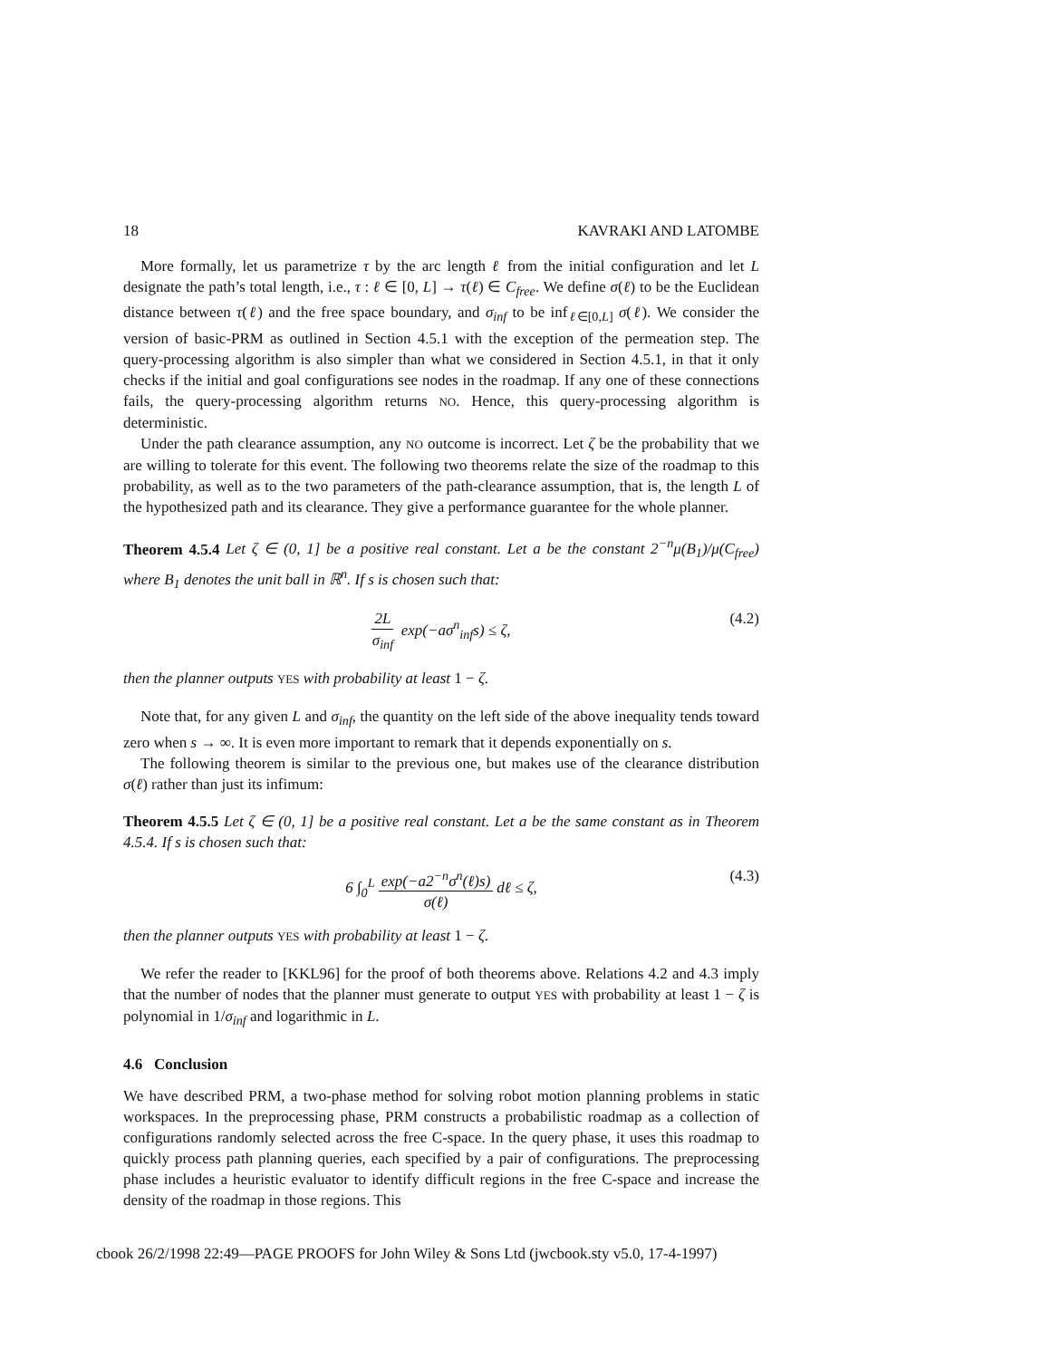18 KAVRAKI AND LATOMBE
More formally, let us parametrize τ by the arc length ℓ from the initial configuration and let L designate the path’s total length, i.e., τ : ℓ ∈ [0, L] → τ(ℓ) ∈ C<sub>free</sub>. We define σ(ℓ) to be the Euclidean distance between τ(ℓ) and the free space boundary, and σ<sub>inf</sub> to be inf<sub>ℓ∈[0,L]</sub> σ(ℓ). We consider the version of basic-PRM as outlined in Section 4.5.1 with the exception of the permeation step. The query-processing algorithm is also simpler than what we considered in Section 4.5.1, in that it only checks if the initial and goal configurations see nodes in the roadmap. If any one of these connections fails, the query-processing algorithm returns NO. Hence, this query-processing algorithm is deterministic.
Under the path clearance assumption, any NO outcome is incorrect. Let ζ be the probability that we are willing to tolerate for this event. The following two theorems relate the size of the roadmap to this probability, as well as to the two parameters of the path-clearance assumption, that is, the length L of the hypothesized path and its clearance. They give a performance guarantee for the whole planner.
Theorem 4.5.4 Let ζ ∈ (0, 1] be a positive real constant. Let a be the constant 2<sup>−n</sup>μ(B<sub>1</sub>)/μ(C<sub>free</sub>) where B<sub>1</sub> denotes the unit ball in ℝ<sup>n</sup>. If s is chosen such that:
2L σ<sub>inf</sub> exp(−aσ<sup>n</sup><sub>inf</sub>s) ≤ ζ, (4.2)
then the planner outputs YES with probability at least 1 − ζ.
Note that, for any given L and σ<sub>inf</sub>, the quantity on the left side of the above inequality tends toward zero when s → ∞. It is even more important to remark that it depends exponentially on s.
The following theorem is similar to the previous one, but makes use of the clearance distribution σ(ℓ) rather than just its infimum:
Theorem 4.5.5 Let ζ ∈ (0, 1] be a positive real constant. Let a be the same constant as in Theorem 4.5.4. If s is chosen such that:
6 ∫<sub>0</sub><sup>L</sup> exp(−a2<sup>−n</sup>σ<sup>n</sup>(ℓ)s) σ(ℓ) dℓ ≤ ζ, (4.3)
then the planner outputs YES with probability at least 1 − ζ.
We refer the reader to [KKL96] for the proof of both theorems above. Relations 4.2 and 4.3 imply that the number of nodes that the planner must generate to output YES with probability at least 1 − ζ is polynomial in 1/σ<sub>inf</sub> and logarithmic in L.
4.6 Conclusion
We have described PRM, a two-phase method for solving robot motion planning problems in static workspaces. In the preprocessing phase, PRM constructs a probabilistic roadmap as a collection of configurations randomly selected across the free C-space. In the query phase, it uses this roadmap to quickly process path planning queries, each specified by a pair of configurations. The preprocessing phase includes a heuristic evaluator to identify difficult regions in the free C-space and increase the density of the roadmap in those regions. This
cbook 26/2/1998 22:49—PAGE PROOFS for John Wiley & Sons Ltd (jwcbook.sty v5.0, 17-4-1997)